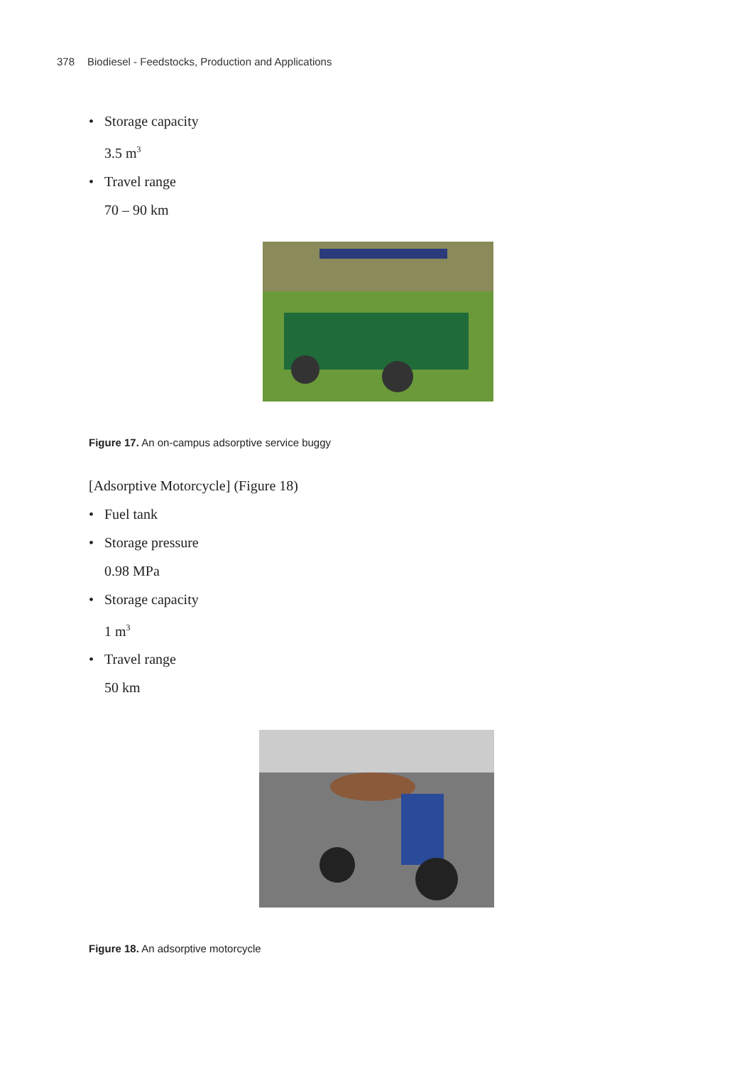378 Biodiesel - Feedstocks, Production and Applications
• Storage capacity
3.5 m<sup>3</sup>
• Travel range
70 – 90 km
Figure 17. An on-campus adsorptive service buggy
[Adsorptive Motorcycle] (Figure 18)
• Fuel tank
• Storage pressure
0.98 MPa
• Storage capacity
1 m<sup>3</sup>
• Travel range
50 km
Figure 18. An adsorptive motorcycle